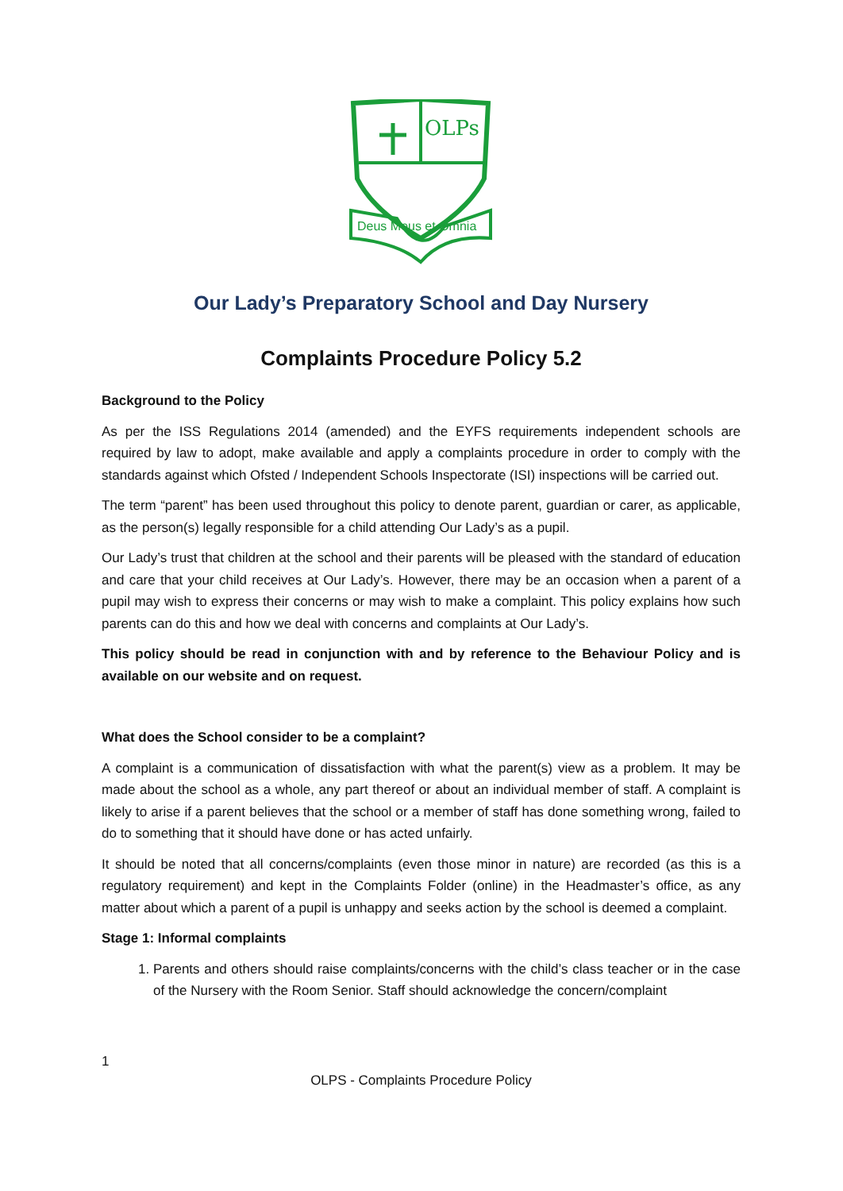OLPs
Deus Meus et Omnia
Our Lady’s Preparatory School and Day Nursery
Complaints Procedure Policy 5.2
Background to the Policy
As per the ISS Regulations 2014 (amended) and the EYFS requirements independent schools are required by law to adopt, make available and apply a complaints procedure in order to comply with the standards against which Ofsted / Independent Schools Inspectorate (ISI) inspections will be carried out.
The term “parent” has been used throughout this policy to denote parent, guardian or carer, as applicable, as the person(s) legally responsible for a child attending Our Lady’s as a pupil.
Our Lady’s trust that children at the school and their parents will be pleased with the standard of education and care that your child receives at Our Lady’s. However, there may be an occasion when a parent of a pupil may wish to express their concerns or may wish to make a complaint. This policy explains how such parents can do this and how we deal with concerns and complaints at Our Lady’s.
This policy should be read in conjunction with and by reference to the Behaviour Policy and is available on our website and on request.
What does the School consider to be a complaint?
A complaint is a communication of dissatisfaction with what the parent(s) view as a problem. It may be made about the school as a whole, any part thereof or about an individual member of staff. A complaint is likely to arise if a parent believes that the school or a member of staff has done something wrong, failed to do to something that it should have done or has acted unfairly.
It should be noted that all concerns/complaints (even those minor in nature) are recorded (as this is a regulatory requirement) and kept in the Complaints Folder (online) in the Headmaster’s office, as any matter about which a parent of a pupil is unhappy and seeks action by the school is deemed a complaint.
Stage 1: Informal complaints
1. Parents and others should raise complaints/concerns with the child’s class teacher or in the case of the Nursery with the Room Senior. Staff should acknowledge the concern/complaint
1
OLPS - Complaints Procedure Policy